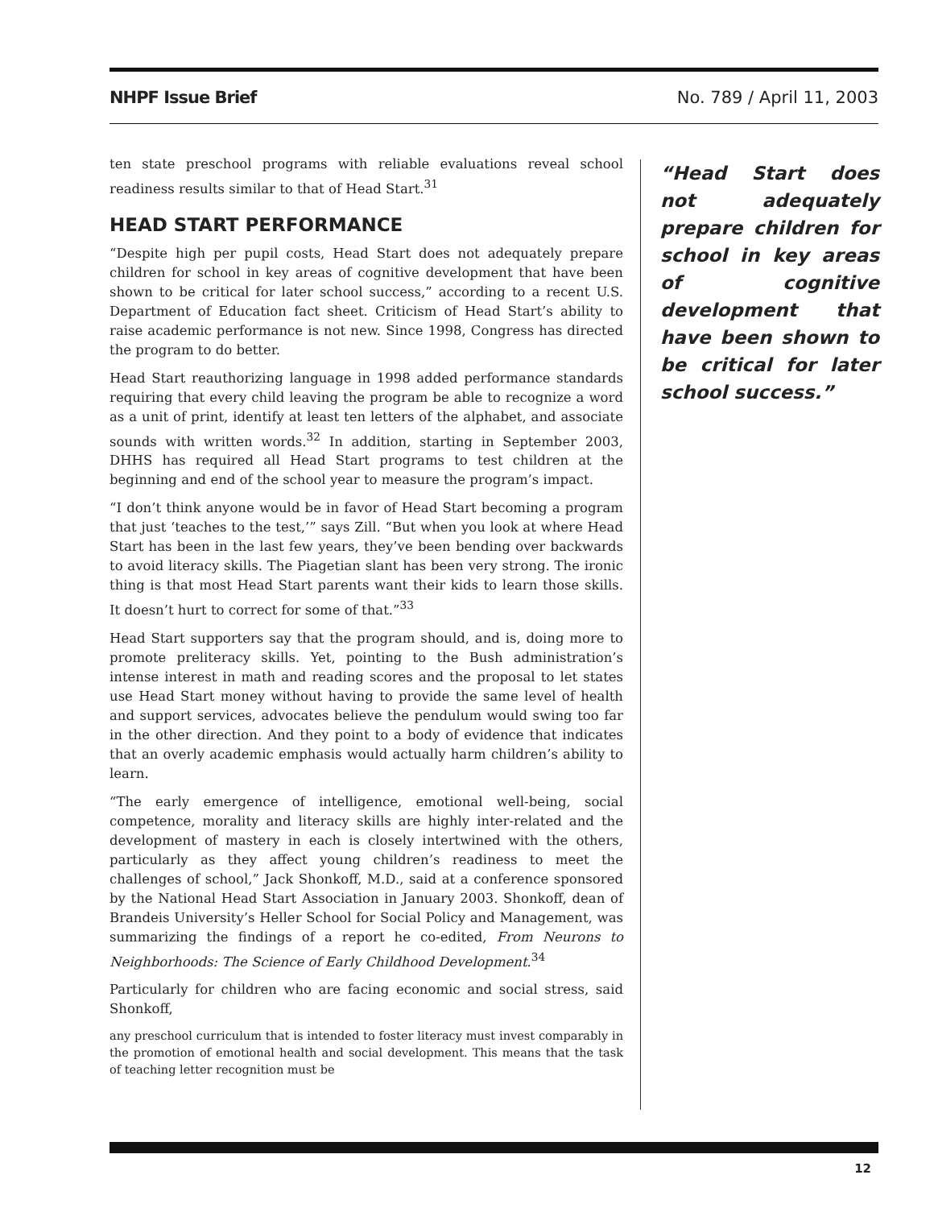NHPF Issue Brief No. 789 / April 11, 2003
ten state preschool programs with reliable evaluations reveal school readiness results similar to that of Head Start.<sup>31</sup>
HEAD START PERFORMANCE
“Despite high per pupil costs, Head Start does not adequately prepare children for school in key areas of cognitive development that have been shown to be critical for later school success,” according to a recent U.S. Department of Education fact sheet. Criticism of Head Start’s ability to raise academic performance is not new. Since 1998, Congress has directed the program to do better.
Head Start reauthorizing language in 1998 added performance standards requiring that every child leaving the program be able to recognize a word as a unit of print, identify at least ten letters of the alphabet, and associate sounds with written words.<sup>32</sup> In addition, starting in September 2003, DHHS has required all Head Start programs to test children at the beginning and end of the school year to measure the program’s impact.
“I don’t think anyone would be in favor of Head Start becoming a program that just ‘teaches to the test,’” says Zill. “But when you look at where Head Start has been in the last few years, they’ve been bending over backwards to avoid literacy skills. The Piagetian slant has been very strong. The ironic thing is that most Head Start parents want their kids to learn those skills. It doesn’t hurt to correct for some of that.”<sup>33</sup>
Head Start supporters say that the program should, and is, doing more to promote preliteracy skills. Yet, pointing to the Bush administration’s intense interest in math and reading scores and the proposal to let states use Head Start money without having to provide the same level of health and support services, advocates believe the pendulum would swing too far in the other direction. And they point to a body of evidence that indicates that an overly academic emphasis would actually harm children’s ability to learn.
“The early emergence of intelligence, emotional well-being, social competence, morality and literacy skills are highly inter-related and the development of mastery in each is closely intertwined with the others, particularly as they affect young children’s readiness to meet the challenges of school,” Jack Shonkoff, M.D., said at a conference sponsored by the National Head Start Association in January 2003. Shonkoff, dean of Brandeis University’s Heller School for Social Policy and Management, was summarizing the findings of a report he co-edited, From Neurons to Neighborhoods: The Science of Early Childhood Development.<sup>34</sup>
Particularly for children who are facing economic and social stress, said Shonkoff,
any preschool curriculum that is intended to foster literacy must invest comparably in the promotion of emotional health and social development. This means that the task of teaching letter recognition must be
“Head Start does not adequately prepare children for school in key areas of cognitive development that have been shown to be critical for later school success.”
12